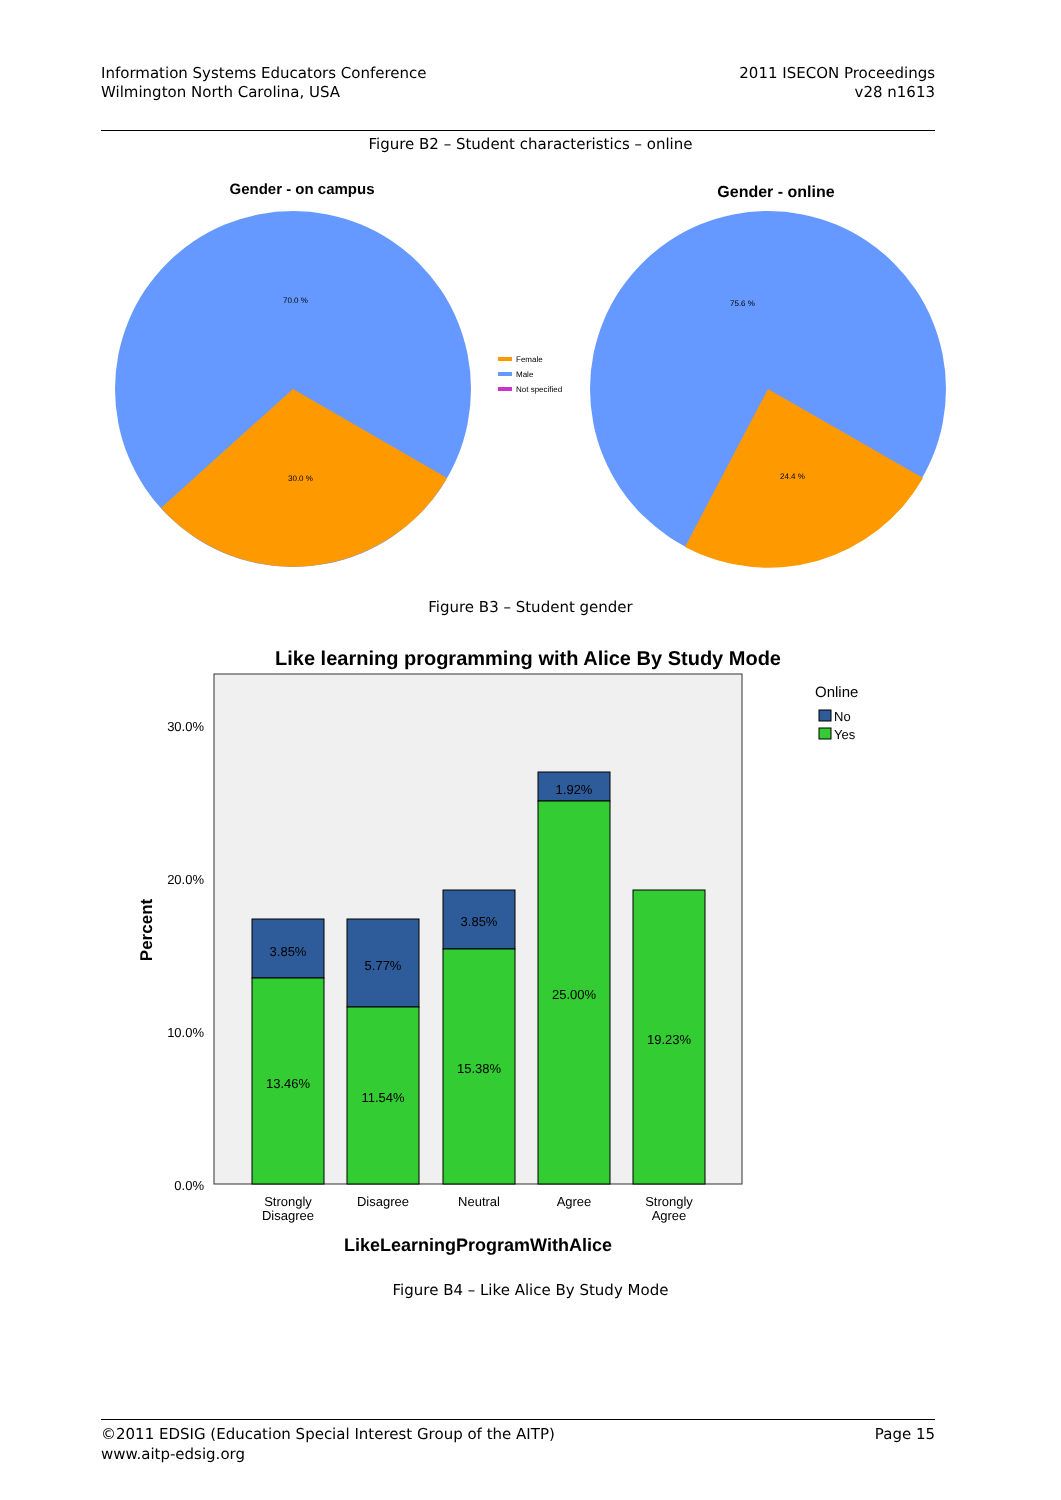Information Systems Educators Conference
Wilmington North Carolina, USA
2011 ISECON Proceedings
v28 n1613
Figure B2 – Student characteristics – online
Gender - on campus
Gender - online
70.0 %
30.0 %
75.6 %
24.4 %
Female
Male
Not specified
Figure B3 – Student gender
Like learning programming with Alice By Study Mode
30.0%
20.0%
10.0%
0.0%
Percent
3.85%
13.46%
5.77%
11.54%
3.85%
15.38%
1.92%
25.00%
19.23%
Strongly
Disagree
Disagree
Neutral
Agree
Strongly
Agree
LikeLearningProgramWithAlice
Online
No
Yes
Figure B4 – Like Alice By Study Mode
©2011 EDSIG (Education Special Interest Group of the AITP)
www.aitp-edsig.org
Page 15